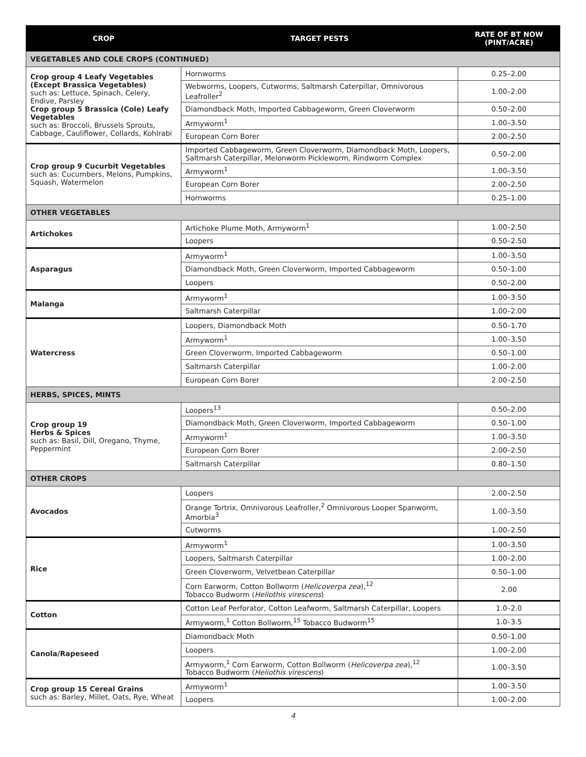| CROP | TARGET PESTS | RATE OF BT NOW (PINT/ACRE) |
| --- | --- | --- |
| VEGETABLES AND COLE CROPS (CONTINUED) | | |
| Crop group 4 Leafy Vegetables (Except Brassica Vegetables) such as: Lettuce, Spinach, Celery, Endive, Parsley Crop group 5 Brassica (Cole) Leafy Vegetables such as: Broccoli, Brussels Sprouts, Cabbage, Cauliflower, Collards, Kohlrabi | Hornworms | 0.25–2.00 |
| | Webworms, Loopers, Cutworms, Saltmarsh Caterpillar, Omnivorous Leafroller<sup>2</sup> | 1.00–2.00 |
| | Diamondback Moth, Imported Cabbageworm, Green Cloverworm | 0.50–2.00 |
| | Armyworm<sup>1</sup> | 1.00–3.50 |
| | European Corn Borer | 2.00–2.50 |
| Crop group 9 Cucurbit Vegetables such as: Cucumbers, Melons, Pumpkins, Squash, Watermelon | Imported Cabbageworm, Green Cloverworm, Diamondback Moth, Loopers, Saltmarsh Caterpillar, Melonworm Pickleworm, Rindworm Complex | 0.50–2.00 |
| | Armyworm<sup>1</sup> | 1.00–3.50 |
| | European Corn Borer | 2.00–2.50 |
| | Hornworms | 0.25–1.00 |
| OTHER VEGETABLES | | |
| Artichokes | Artichoke Plume Moth, Armyworm<sup>1</sup> | 1.00–2.50 |
| | Loopers | 0.50–2.50 |
| Asparagus | Armyworm<sup>1</sup> | 1.00–3.50 |
| | Diamondback Moth, Green Cloverworm, Imported Cabbageworm | 0.50–1.00 |
| | Loopers | 0.50–2.00 |
| Malanga | Armyworm<sup>1</sup> | 1.00–3.50 |
| | Saltmarsh Caterpillar | 1.00–2.00 |
| Watercress | Loopers, Diamondback Moth | 0.50–1.70 |
| | Armyworm<sup>1</sup> | 1.00–3.50 |
| | Green Cloverworm, Imported Cabbageworm | 0.50–1.00 |
| | Saltmarsh Caterpillar | 1.00–2.00 |
| | European Corn Borer | 2.00–2.50 |
| HERBS, SPICES, MINTS | | |
| Crop group 19 Herbs & Spices such as: Basil, Dill, Oregano, Thyme, Peppermint | Loopers<sup>13</sup> | 0.50–2.00 |
| | Diamondback Moth, Green Cloverworm, Imported Cabbageworm | 0.50–1.00 |
| | Armyworm<sup>1</sup> | 1.00–3.50 |
| | European Corn Borer | 2.00–2.50 |
| | Saltmarsh Caterpillar | 0.80–1.50 |
| OTHER CROPS | | |
| Avocados | Loopers | 2.00–2.50 |
| | Orange Tortrix, Omnivorous Leafroller,<sup>2</sup> Omnivorous Looper Spanworm, Amorbia<sup>3</sup> | 1.00–3.50 |
| | Cutworms | 1.00–2.50 |
| Rice | Armyworm<sup>1</sup> | 1.00–3.50 |
| | Loopers, Saltmarsh Caterpillar | 1.00–2.00 |
| | Green Cloverworm, Velvetbean Caterpillar | 0.50–1.00 |
| | Corn Earworm, Cotton Bollworm ( Helicoverpa zea ),<sup>12</sup> Tobacco Budworm ( Heliothis virescens ) | 2.00 |
| Cotton | Cotton Leaf Perforator, Cotton Leafworm, Saltmarsh Caterpillar, Loopers | 1.0–2.0 |
| | Armyworm,<sup>1</sup> Cotton Bollworm,<sup>15</sup> Tobacco Budworm<sup>15</sup> | 1.0–3.5 |
| Canola/Rapeseed | Diamondback Moth | 0.50–1.00 |
| | Loopers | 1.00–2.00 |
| | Armyworm,<sup>1</sup> Corn Earworm, Cotton Bollworm ( Helicoverpa zea ),<sup>12</sup> Tobacco Budworm ( Heliothis virescens ) | 1.00–3.50 |
| Crop group 15 Cereal Grains such as: Barley, Millet, Oats, Rye, Wheat | Armyworm<sup>1</sup> | 1.00–3.50 |
| | Loopers | 1.00–2.00 |
4